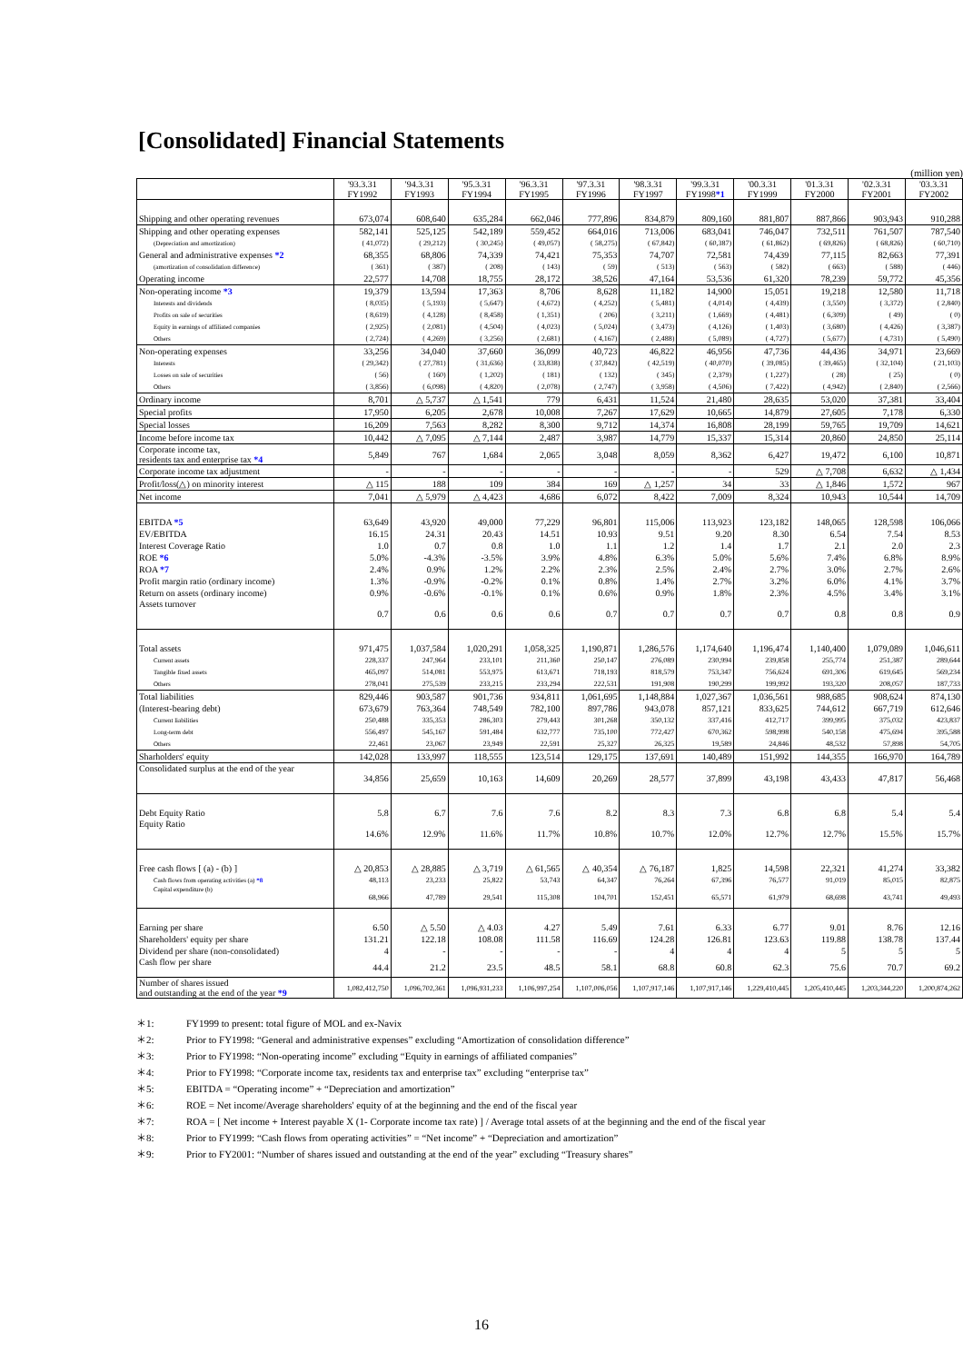[Consolidated] Financial Statements
(million yen)
| | '93.3.31 FY1992 | '94.3.31 FY1993 | '95.3.31 FY1994 | '96.3.31 FY1995 | '97.3.31 FY1996 | '98.3.31 FY1997 | '99.3.31 FY1998 *1 | '00.3.31 FY1999 | '01.3.31 FY2000 | '02.3.31 FY2001 | '03.3.31 FY2002 |
| --- | --- | --- | --- | --- | --- | --- | --- | --- | --- | --- | --- |
| Shipping and other operating revenues | 673,074 | 608,640 | 635,284 | 662,046 | 777,896 | 834,879 | 809,160 | 881,807 | 887,866 | 903,943 | 910,288 |
| Shipping and other operating expenses | 582,141 | 525,125 | 542,189 | 559,452 | 664,016 | 713,006 | 683,041 | 746,047 | 732,511 | 761,507 | 787,540 |
| (Depreciation and amortization) | ( 41,072) | ( 29,212) | ( 30,245) | ( 49,057) | ( 58,275) | ( 67,842) | ( 60,387) | ( 61,862) | ( 69,826) | ( 68,826) | ( 60,710) |
| General and administrative expenses *2 | 68,355 | 68,806 | 74,339 | 74,421 | 75,353 | 74,707 | 72,581 | 74,439 | 77,115 | 82,663 | 77,391 |
| (amortization of consolidation difference) | ( 361) | ( 387) | ( 208) | ( 143) | ( 59) | ( 513) | ( 563) | ( 582) | ( 663) | ( 588) | ( 446) |
| Operating income | 22,577 | 14,708 | 18,755 | 28,172 | 38,526 | 47,164 | 53,536 | 61,320 | 78,239 | 59,772 | 45,356 |
| Non-operating income *3 | 19,379 | 13,594 | 17,363 | 8,706 | 8,628 | 11,182 | 14,900 | 15,051 | 19,218 | 12,580 | 11,718 |
| Interests and dividends | ( 8,035) | ( 5,193) | ( 5,647) | ( 4,672) | ( 4,252) | ( 5,481) | ( 4,014) | ( 4,439) | ( 3,550) | ( 3,372) | ( 2,840) |
| Profits on sale of securities | ( 8,619) | ( 4,128) | ( 8,458) | ( 1,351) | ( 206) | ( 3,211) | ( 1,669) | ( 4,481) | ( 6,309) | ( 49) | ( 0) |
| Equity in earnings of affiliated companies | ( 2,925) | ( 2,081) | ( 4,504) | ( 4,023) | ( 5,024) | ( 3,473) | ( 4,126) | ( 1,403) | ( 3,680) | ( 4,426) | ( 3,387) |
| Others | ( 2,724) | ( 4,269) | ( 3,256) | ( 2,681) | ( 4,167) | ( 2,488) | ( 5,089) | ( 4,727) | ( 5,677) | ( 4,731) | ( 5,490) |
| Non-operating expenses | 33,256 | 34,040 | 37,660 | 36,099 | 40,723 | 46,822 | 46,956 | 47,736 | 44,436 | 34,971 | 23,669 |
| Interests | ( 29,342) | ( 27,781) | ( 31,636) | ( 33,838) | ( 37,842) | ( 42,519) | ( 40,070) | ( 39,085) | ( 39,465) | ( 32,104) | ( 21,103) |
| Losses on sale of securities | ( 56) | ( 160) | ( 1,202) | ( 181) | ( 132) | ( 345) | ( 2,379) | ( 1,227) | ( 28) | ( 25) | ( 0) |
| Others | ( 3,856) | ( 6,098) | ( 4,820) | ( 2,078) | ( 2,747) | ( 3,958) | ( 4,506) | ( 7,422) | ( 4,942) | ( 2,840) | ( 2,566) |
| Ordinary income | 8,701 | △ 5,737 | △ 1,541 | 779 | 6,431 | 11,524 | 21,480 | 28,635 | 53,020 | 37,381 | 33,404 |
| Special profits | 17,950 | 6,205 | 2,678 | 10,008 | 7,267 | 17,629 | 10,665 | 14,879 | 27,605 | 7,178 | 6,330 |
| Special losses | 16,209 | 7,563 | 8,282 | 8,300 | 9,712 | 14,374 | 16,808 | 28,199 | 59,765 | 19,709 | 14,621 |
| Income before income tax | 10,442 | △ 7,095 | △ 7,144 | 2,487 | 3,987 | 14,779 | 15,337 | 15,314 | 20,860 | 24,850 | 25,114 |
| Corporate income tax, residents tax and enterprise tax *4 | 5,849 | 767 | 1,684 | 2,065 | 3,048 | 8,059 | 8,362 | 6,427 | 19,472 | 6,100 | 10,871 |
| Corporate income tax adjustment | - | - | - | - | - | - | - | 529 | △ 7,708 | 6,632 | △ 1,434 |
| Profit/loss(△) on minority interest | △ 115 | 188 | 109 | 384 | 169 | △ 1,257 | 34 | 33 | △ 1,846 | 1,572 | 967 |
| Net income | 7,041 | △ 5,979 | △ 4,423 | 4,686 | 6,072 | 8,422 | 7,009 | 8,324 | 10,943 | 10,544 | 14,709 |
| EBITDA *5 | 63,649 | 43,920 | 49,000 | 77,229 | 96,801 | 115,006 | 113,923 | 123,182 | 148,065 | 128,598 | 106,066 |
| EV/EBITDA | 16.15 | 24.31 | 20.43 | 14.51 | 10.93 | 9.51 | 9.20 | 8.30 | 6.54 | 7.54 | 8.53 |
| Interest Coverage Ratio | 1.0 | 0.7 | 0.8 | 1.0 | 1.1 | 1.2 | 1.4 | 1.7 | 2.1 | 2.0 | 2.3 |
| ROE *6 | 5.0% | -4.3% | -3.5% | 3.9% | 4.8% | 6.3% | 5.0% | 5.6% | 7.4% | 6.8% | 8.9% |
| ROA *7 | 2.4% | 0.9% | 1.2% | 2.2% | 2.3% | 2.5% | 2.4% | 2.7% | 3.0% | 2.7% | 2.6% |
| Profit margin ratio (ordinary income) | 1.3% | -0.9% | -0.2% | 0.1% | 0.8% | 1.4% | 2.7% | 3.2% | 6.0% | 4.1% | 3.7% |
| Return on assets (ordinary income) | 0.9% | -0.6% | -0.1% | 0.1% | 0.6% | 0.9% | 1.8% | 2.3% | 4.5% | 3.4% | 3.1% |
| Assets turnover | 0.7 | 0.6 | 0.6 | 0.6 | 0.7 | 0.7 | 0.7 | 0.7 | 0.8 | 0.8 | 0.9 |
| Total assets | 971,475 | 1,037,584 | 1,020,291 | 1,058,325 | 1,190,871 | 1,286,576 | 1,174,640 | 1,196,474 | 1,140,400 | 1,079,089 | 1,046,611 |
| Current assets | 228,337 | 247,964 | 233,101 | 211,360 | 250,147 | 276,089 | 230,994 | 239,858 | 255,774 | 251,387 | 289,644 |
| Tangible fixed assets | 465,097 | 514,081 | 553,975 | 613,671 | 718,193 | 818,579 | 753,347 | 756,624 | 691,306 | 619,645 | 569,234 |
| Others | 278,041 | 275,539 | 233,215 | 233,294 | 222,531 | 191,908 | 190,299 | 199,992 | 193,320 | 208,057 | 187,733 |
| Total liabilities | 829,446 | 903,587 | 901,736 | 934,811 | 1,061,695 | 1,148,884 | 1,027,367 | 1,036,561 | 988,685 | 908,624 | 874,130 |
| (Interest-bearing debt) | 673,679 | 763,364 | 748,549 | 782,100 | 897,786 | 943,078 | 857,121 | 833,625 | 744,612 | 667,719 | 612,646 |
| Current liabilities | 250,488 | 335,353 | 286,303 | 279,443 | 301,268 | 350,132 | 337,416 | 412,717 | 399,995 | 375,032 | 423,837 |
| Long-term debt | 556,497 | 545,167 | 591,484 | 632,777 | 735,100 | 772,427 | 670,362 | 598,998 | 540,158 | 475,694 | 395,588 |
| Others | 22,461 | 23,067 | 23,949 | 22,591 | 25,327 | 26,325 | 19,589 | 24,846 | 48,532 | 57,898 | 54,705 |
| Sharholders' equity | 142,028 | 133,997 | 118,555 | 123,514 | 129,175 | 137,691 | 140,489 | 151,992 | 144,355 | 166,970 | 164,789 |
| Consolidated surplus at the end of the year | 34,856 | 25,659 | 10,163 | 14,609 | 20,269 | 28,577 | 37,899 | 43,198 | 43,433 | 47,817 | 56,468 |
| Debt Equity Ratio | 5.8 | 6.7 | 7.6 | 7.6 | 8.2 | 8.3 | 7.3 | 6.8 | 6.8 | 5.4 | 5.4 |
| Equity Ratio | 14.6% | 12.9% | 11.6% | 11.7% | 10.8% | 10.7% | 12.0% | 12.7% | 12.7% | 15.5% | 15.7% |
| Free cash flows [ (a) - (b) ] | △ 20,853 | △ 28,885 | △ 3,719 | △ 61,565 | △ 40,354 | △ 76,187 | 1,825 | 14,598 | 22,321 | 41,274 | 33,382 |
| Cash flows from operating activities (a) *8 | 48,113 | 23,233 | 25,822 | 53,743 | 64,347 | 76,264 | 67,396 | 76,577 | 91,019 | 85,015 | 82,875 |
| Capital expenditure (b) | 68,966 | 47,789 | 29,541 | 115,308 | 104,701 | 152,451 | 65,571 | 61,979 | 68,698 | 43,741 | 49,493 |
| Earning per share | 6.50 | △ 5.50 | △ 4.03 | 4.27 | 5.49 | 7.61 | 6.33 | 6.77 | 9.01 | 8.76 | 12.16 |
| Shareholders' equity per share | 131.21 | 122.18 | 108.08 | 111.58 | 116.69 | 124.28 | 126.81 | 123.63 | 119.88 | 138.78 | 137.44 |
| Dividend per share (non-consolidated) | 4 | - | - | - | - | 4 | 4 | 4 | 5 | 5 | 5 |
| Cash flow per share | 44.4 | 21.2 | 23.5 | 48.5 | 58.1 | 68.8 | 60.8 | 62.3 | 75.6 | 70.7 | 69.2 |
| Number of shares issued and outstanding at the end of the year *9 | 1,082,412,750 | 1,096,702,361 | 1,096,931,233 | 1,106,997,254 | 1,107,006,056 | 1,107,917,146 | 1,107,917,146 | 1,229,410,445 | 1,205,410,445 | 1,203,344,220 | 1,200,874,262 |
＊1: FY1999 to present: total figure of MOL and ex-Navix
＊2: Prior to FY1998: “General and administrative expenses” excluding “Amortization of consolidation difference”
＊3: Prior to FY1998: “Non-operating income” excluding “Equity in earnings of affiliated companies”
＊4: Prior to FY1998: “Corporate income tax, residents tax and enterprise tax” excluding “enterprise tax”
＊5: EBITDA = “Operating income” + “Depreciation and amortization”
＊6: ROE = Net income/Average shareholders' equity of at the beginning and the end of the fiscal year
＊7: ROA = [ Net income + Interest payable X (1- Corporate income tax rate) ] / Average total assets of at the beginning and the end of the fiscal year
＊8: Prior to FY1999: “Cash flows from operating activities” = “Net income” + “Depreciation and amortization”
＊9: Prior to FY2001: “Number of shares issued and outstanding at the end of the year” excluding “Treasury shares”
16